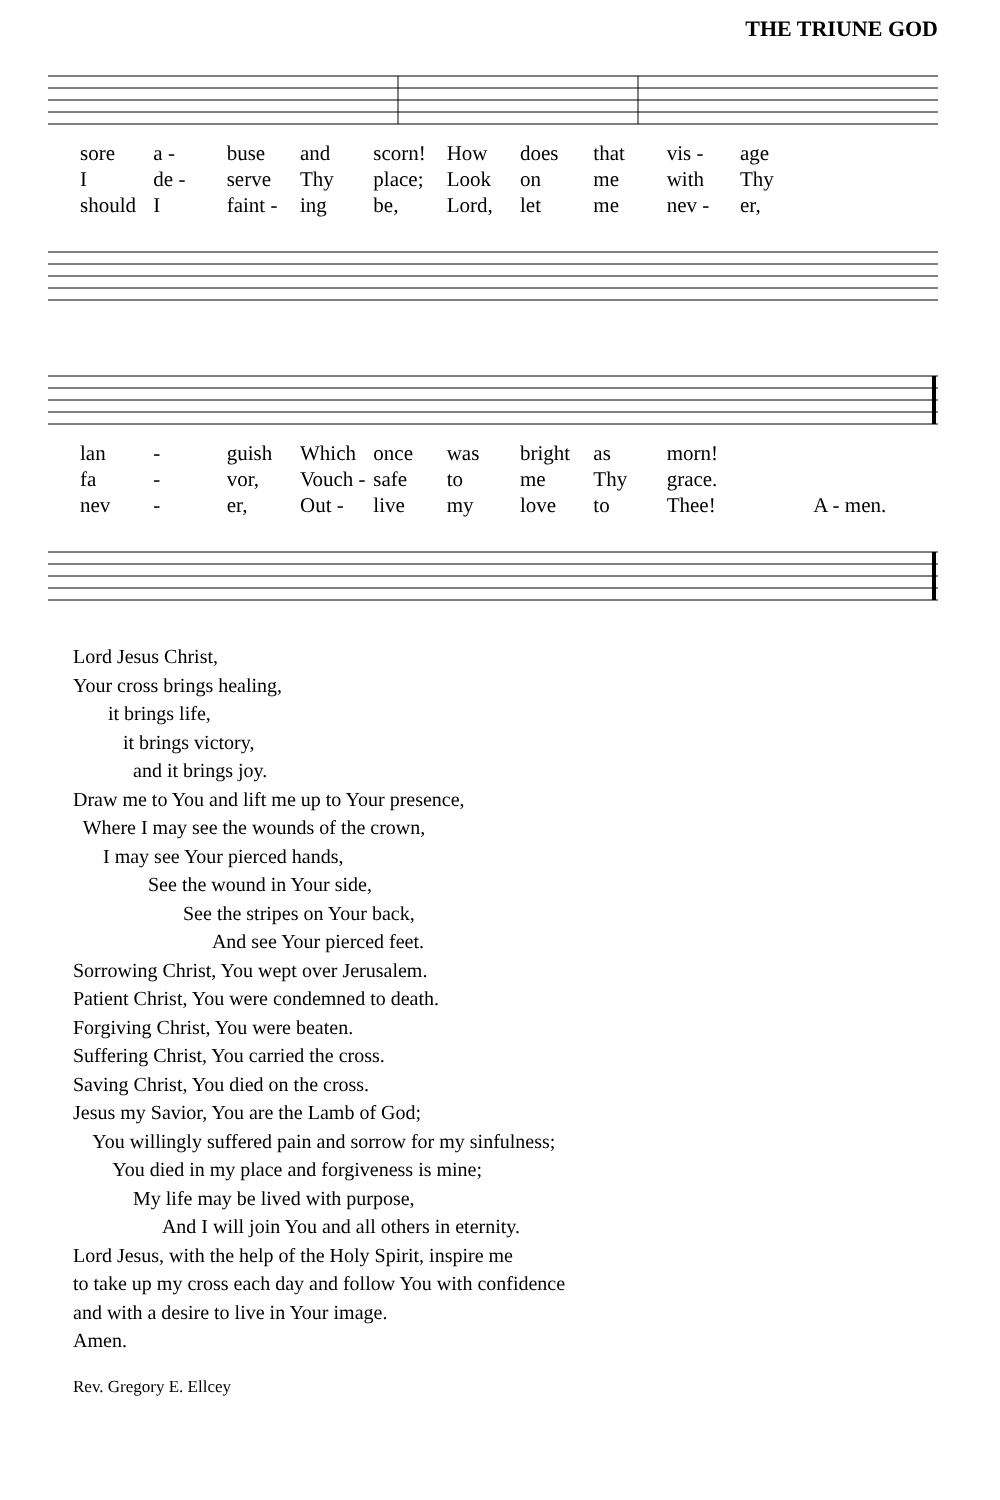THE TRIUNE GOD
sore a - buse and scorn! How does that vis - age I de - serve Thy place; Look on me with Thy should I faint - ing be, Lord, let me nev - er,
lan - guish Which once was bright as morn! fa - vor, Vouch - safe to me Thy grace. nev - er, Out - live my love to Thee! A - men.
Lord Jesus Christ,
Your cross brings healing,
it brings life,
it brings victory,
and it brings joy.
Draw me to You and lift me up to Your presence,
Where I may see the wounds of the crown,
I may see Your pierced hands,
See the wound in Your side,
See the stripes on Your back,
And see Your pierced feet.
Sorrowing Christ, You wept over Jerusalem.
Patient Christ, You were condemned to death.
Forgiving Christ, You were beaten.
Suffering Christ, You carried the cross.
Saving Christ, You died on the cross.
Jesus my Savior, You are the Lamb of God;
You willingly suffered pain and sorrow for my sinfulness;
You died in my place and forgiveness is mine;
My life may be lived with purpose,
And I will join You and all others in eternity.
Lord Jesus, with the help of the Holy Spirit, inspire me
to take up my cross each day and follow You with confidence
and with a desire to live in Your image.
Amen.
Rev. Gregory E. Ellcey